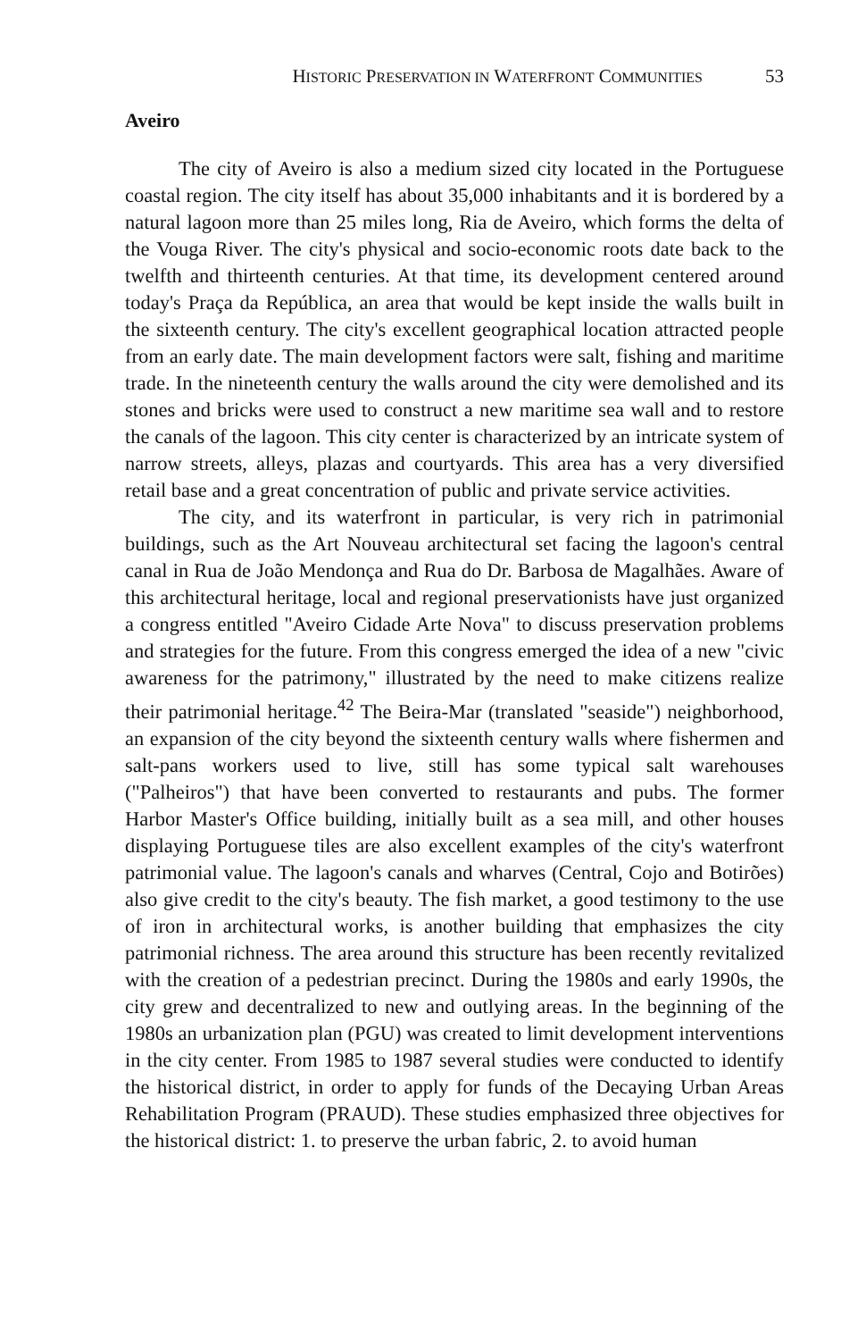HISTORIC PRESERVATION IN WATERFRONT COMMUNITIES 53
Aveiro
The city of Aveiro is also a medium sized city located in the Portuguese coastal region. The city itself has about 35,000 inhabitants and it is bordered by a natural lagoon more than 25 miles long, Ria de Aveiro, which forms the delta of the Vouga River. The city's physical and socio-economic roots date back to the twelfth and thirteenth centuries. At that time, its development centered around today's Praça da República, an area that would be kept inside the walls built in the sixteenth century. The city's excellent geographical location attracted people from an early date. The main development factors were salt, fishing and maritime trade. In the nineteenth century the walls around the city were demolished and its stones and bricks were used to construct a new maritime sea wall and to restore the canals of the lagoon. This city center is characterized by an intricate system of narrow streets, alleys, plazas and courtyards. This area has a very diversified retail base and a great concentration of public and private service activities.
The city, and its waterfront in particular, is very rich in patrimonial buildings, such as the Art Nouveau architectural set facing the lagoon's central canal in Rua de João Mendonça and Rua do Dr. Barbosa de Magalhães. Aware of this architectural heritage, local and regional preservationists have just organized a congress entitled "Aveiro Cidade Arte Nova" to discuss preservation problems and strategies for the future. From this congress emerged the idea of a new "civic awareness for the patrimony," illustrated by the need to make citizens realize their patrimonial heritage.<sup>42</sup> The Beira-Mar (translated "seaside") neighborhood, an expansion of the city beyond the sixteenth century walls where fishermen and salt-pans workers used to live, still has some typical salt warehouses ("Palheiros") that have been converted to restaurants and pubs. The former Harbor Master's Office building, initially built as a sea mill, and other houses displaying Portuguese tiles are also excellent examples of the city's waterfront patrimonial value. The lagoon's canals and wharves (Central, Cojo and Botirões) also give credit to the city's beauty. The fish market, a good testimony to the use of iron in architectural works, is another building that emphasizes the city patrimonial richness. The area around this structure has been recently revitalized with the creation of a pedestrian precinct. During the 1980s and early 1990s, the city grew and decentralized to new and outlying areas. In the beginning of the 1980s an urbanization plan (PGU) was created to limit development interventions in the city center. From 1985 to 1987 several studies were conducted to identify the historical district, in order to apply for funds of the Decaying Urban Areas Rehabilitation Program (PRAUD). These studies emphasized three objectives for the historical district: 1. to preserve the urban fabric, 2. to avoid human